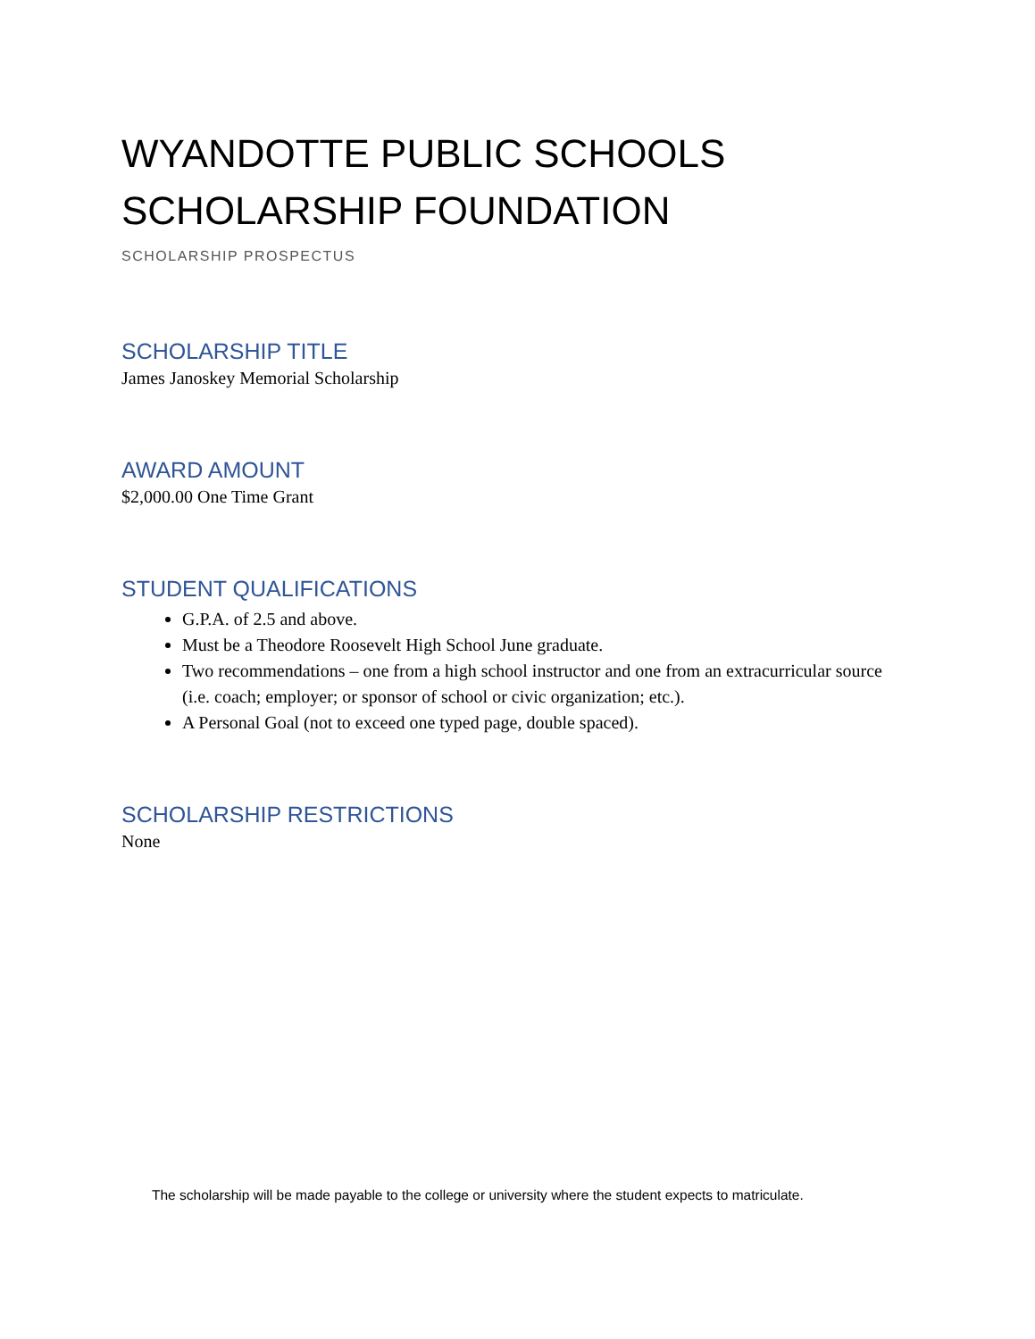WYANDOTTE PUBLIC SCHOOLS
SCHOLARSHIP FOUNDATION
SCHOLARSHIP PROSPECTUS
SCHOLARSHIP TITLE
James Janoskey Memorial Scholarship
AWARD AMOUNT
$2,000.00 One Time Grant
STUDENT QUALIFICATIONS
G.P.A. of 2.5 and above.
Must be a Theodore Roosevelt High School June graduate.
Two recommendations – one from a high school instructor and one from an extracurricular source (i.e. coach; employer; or sponsor of school or civic organization; etc.).
A Personal Goal (not to exceed one typed page, double spaced).
SCHOLARSHIP RESTRICTIONS
None
The scholarship will be made payable to the college or university where the student expects to matriculate.